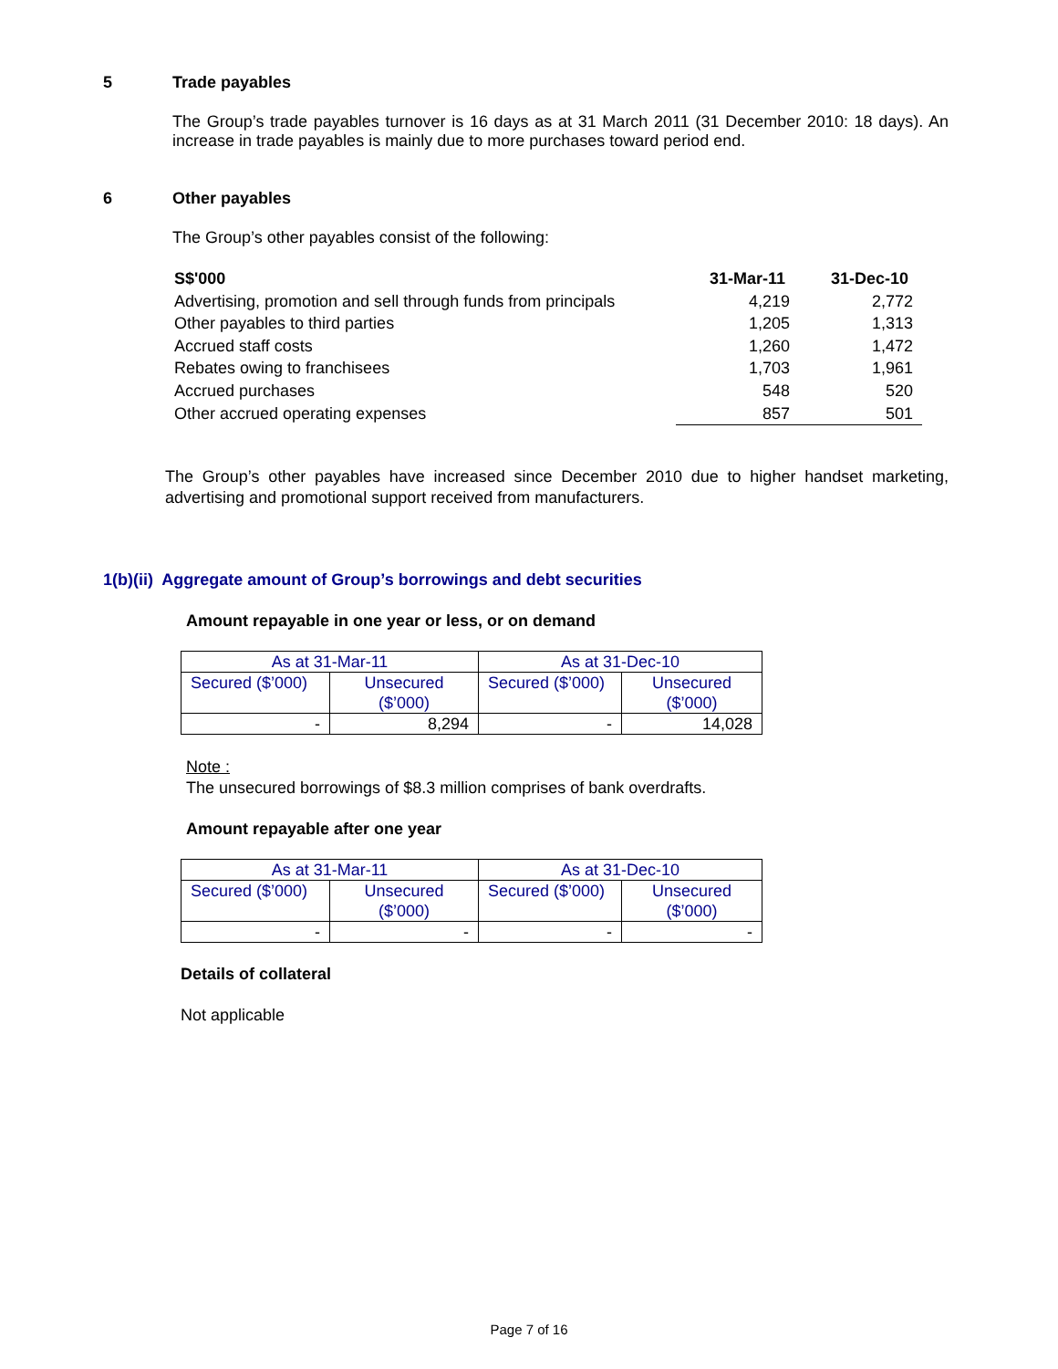5 Trade payables
The Group’s trade payables turnover is 16 days as at 31 March 2011 (31 December 2010: 18 days). An increase in trade payables is mainly due to more purchases toward period end.
6 Other payables
The Group’s other payables consist of the following:
| S$'000 | 31-Mar-11 | 31-Dec-10 |
| Advertising, promotion and sell through funds from principals | 4,219 | 2,772 |
| Other payables to third parties | 1,205 | 1,313 |
| Accrued staff costs | 1,260 | 1,472 |
| Rebates owing to franchisees | 1,703 | 1,961 |
| Accrued purchases | 548 | 520 |
| Other accrued operating expenses | 857 | 501 |
The Group’s other payables have increased since December 2010 due to higher handset marketing, advertising and promotional support received from manufacturers.
1(b)(ii) Aggregate amount of Group’s borrowings and debt securities
Amount repayable in one year or less, or on demand
| As at 31-Mar-11 | | As at 31-Dec-10 | |
| Secured ($’000) | Unsecured ($’000) | Secured ($’000) | Unsecured ($’000) |
| - | 8,294 | - | 14,028 |
Note :
The unsecured borrowings of $8.3 million comprises of bank overdrafts.
Amount repayable after one year
| As at 31-Mar-11 | | As at 31-Dec-10 | |
| Secured ($’000) | Unsecured ($’000) | Secured ($’000) | Unsecured ($’000) |
| - | - | - | - |
Details of collateral
Not applicable
Page 7 of 16